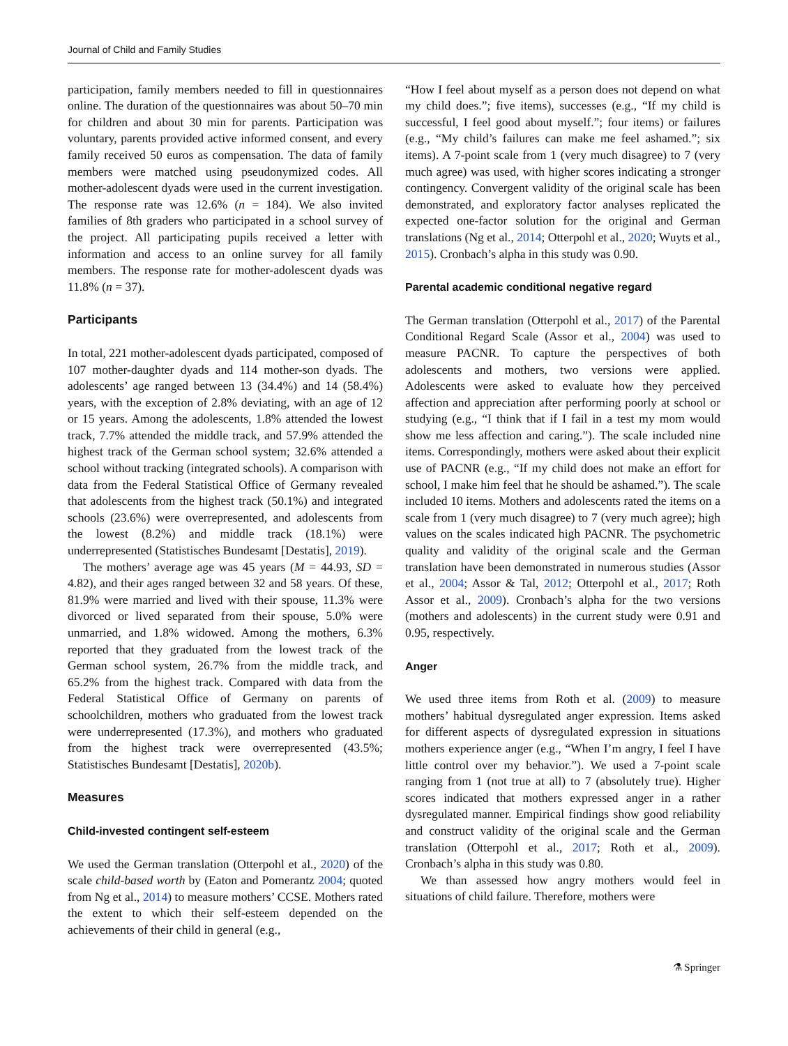Journal of Child and Family Studies
participation, family members needed to fill in questionnaires online. The duration of the questionnaires was about 50–70 min for children and about 30 min for parents. Participation was voluntary, parents provided active informed consent, and every family received 50 euros as compensation. The data of family members were matched using pseudonymized codes. All mother-adolescent dyads were used in the current investigation. The response rate was 12.6% (n = 184). We also invited families of 8th graders who participated in a school survey of the project. All participating pupils received a letter with information and access to an online survey for all family members. The response rate for mother-adolescent dyads was 11.8% (n = 37).
Participants
In total, 221 mother-adolescent dyads participated, composed of 107 mother-daughter dyads and 114 mother-son dyads. The adolescents’ age ranged between 13 (34.4%) and 14 (58.4%) years, with the exception of 2.8% deviating, with an age of 12 or 15 years. Among the adolescents, 1.8% attended the lowest track, 7.7% attended the middle track, and 57.9% attended the highest track of the German school system; 32.6% attended a school without tracking (integrated schools). A comparison with data from the Federal Statistical Office of Germany revealed that adolescents from the highest track (50.1%) and integrated schools (23.6%) were overrepresented, and adolescents from the lowest (8.2%) and middle track (18.1%) were underrepresented (Statistisches Bundesamt [Destatis], 2019).
The mothers’ average age was 45 years (M = 44.93, SD = 4.82), and their ages ranged between 32 and 58 years. Of these, 81.9% were married and lived with their spouse, 11.3% were divorced or lived separated from their spouse, 5.0% were unmarried, and 1.8% widowed. Among the mothers, 6.3% reported that they graduated from the lowest track of the German school system, 26.7% from the middle track, and 65.2% from the highest track. Compared with data from the Federal Statistical Office of Germany on parents of schoolchildren, mothers who graduated from the lowest track were underrepresented (17.3%), and mothers who graduated from the highest track were overrepresented (43.5%; Statistisches Bundesamt [Destatis], 2020b).
Measures
Child-invested contingent self-esteem
We used the German translation (Otterpohl et al., 2020) of the scale child-based worth by (Eaton and Pomerantz 2004; quoted from Ng et al., 2014) to measure mothers’ CCSE. Mothers rated the extent to which their self-esteem depended on the achievements of their child in general (e.g.,
“How I feel about myself as a person does not depend on what my child does.”; five items), successes (e.g., “If my child is successful, I feel good about myself.”; four items) or failures (e.g., “My child’s failures can make me feel ashamed.”; six items). A 7-point scale from 1 (very much disagree) to 7 (very much agree) was used, with higher scores indicating a stronger contingency. Convergent validity of the original scale has been demonstrated, and exploratory factor analyses replicated the expected one-factor solution for the original and German translations (Ng et al., 2014; Otterpohl et al., 2020; Wuyts et al., 2015). Cronbach’s alpha in this study was 0.90.
Parental academic conditional negative regard
The German translation (Otterpohl et al., 2017) of the Parental Conditional Regard Scale (Assor et al., 2004) was used to measure PACNR. To capture the perspectives of both adolescents and mothers, two versions were applied. Adolescents were asked to evaluate how they perceived affection and appreciation after performing poorly at school or studying (e.g., “I think that if I fail in a test my mom would show me less affection and caring.”). The scale included nine items. Correspondingly, mothers were asked about their explicit use of PACNR (e.g., “If my child does not make an effort for school, I make him feel that he should be ashamed.”). The scale included 10 items. Mothers and adolescents rated the items on a scale from 1 (very much disagree) to 7 (very much agree); high values on the scales indicated high PACNR. The psychometric quality and validity of the original scale and the German translation have been demonstrated in numerous studies (Assor et al., 2004; Assor & Tal, 2012; Otterpohl et al., 2017; Roth Assor et al., 2009). Cronbach’s alpha for the two versions (mothers and adolescents) in the current study were 0.91 and 0.95, respectively.
Anger
We used three items from Roth et al. (2009) to measure mothers’ habitual dysregulated anger expression. Items asked for different aspects of dysregulated expression in situations mothers experience anger (e.g., “When I’m angry, I feel I have little control over my behavior.”). We used a 7-point scale ranging from 1 (not true at all) to 7 (absolutely true). Higher scores indicated that mothers expressed anger in a rather dysregulated manner. Empirical findings show good reliability and construct validity of the original scale and the German translation (Otterpohl et al., 2017; Roth et al., 2009). Cronbach’s alpha in this study was 0.80.
We than assessed how angry mothers would feel in situations of child failure. Therefore, mothers were
⚗ Springer